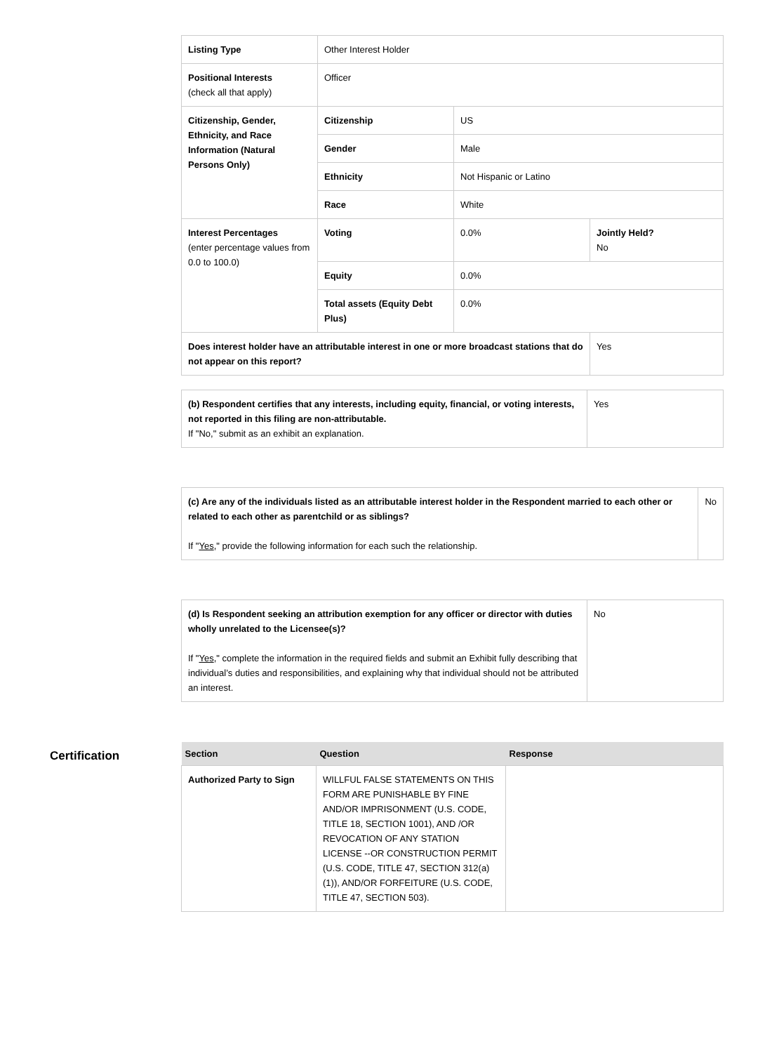| Listing Type | Other Interest Holder | | |
| Positional Interests (check all that apply) | Officer | | |
| Citizenship, Gender, Ethnicity, and Race Information (Natural Persons Only) | Citizenship | US | |
| | Gender | Male | |
| | Ethnicity | Not Hispanic or Latino | |
| | Race | White | |
| Interest Percentages (enter percentage values from 0.0 to 100.0) | Voting | 0.0% | Jointly Held? No |
| | Equity | 0.0% | |
| | Total assets (Equity Debt Plus) | 0.0% | |
| Does interest holder have an attributable interest in one or more broadcast stations that do not appear on this report? | | | Yes |
| (b) Respondent certifies that any interests, including equity, financial, or voting interests, not reported in this filing are non-attributable. If "No," submit as an exhibit an explanation. | Yes |
| (c) Are any of the individuals listed as an attributable interest holder in the Respondent married to each other or related to each other as parentchild or as siblings? If " Yes ," provide the following information for each such the relationship. | No |
| (d) Is Respondent seeking an attribution exemption for any officer or director with duties wholly unrelated to the Licensee(s)? If " Yes ," complete the information in the required fields and submit an Exhibit fully describing that individual’s duties and responsibilities, and explaining why that individual should not be attributed an interest. | No |
Certification
| Section | Question | Response |
| --- | --- | --- |
| Authorized Party to Sign | WILLFUL FALSE STATEMENTS ON THIS FORM ARE PUNISHABLE BY FINE AND/OR IMPRISONMENT (U.S. CODE, TITLE 18, SECTION 1001), AND /OR REVOCATION OF ANY STATION LICENSE --OR CONSTRUCTION PERMIT (U.S. CODE, TITLE 47, SECTION 312(a)(1)), AND/OR FORFEITURE (U.S. CODE, TITLE 47, SECTION 503). | |